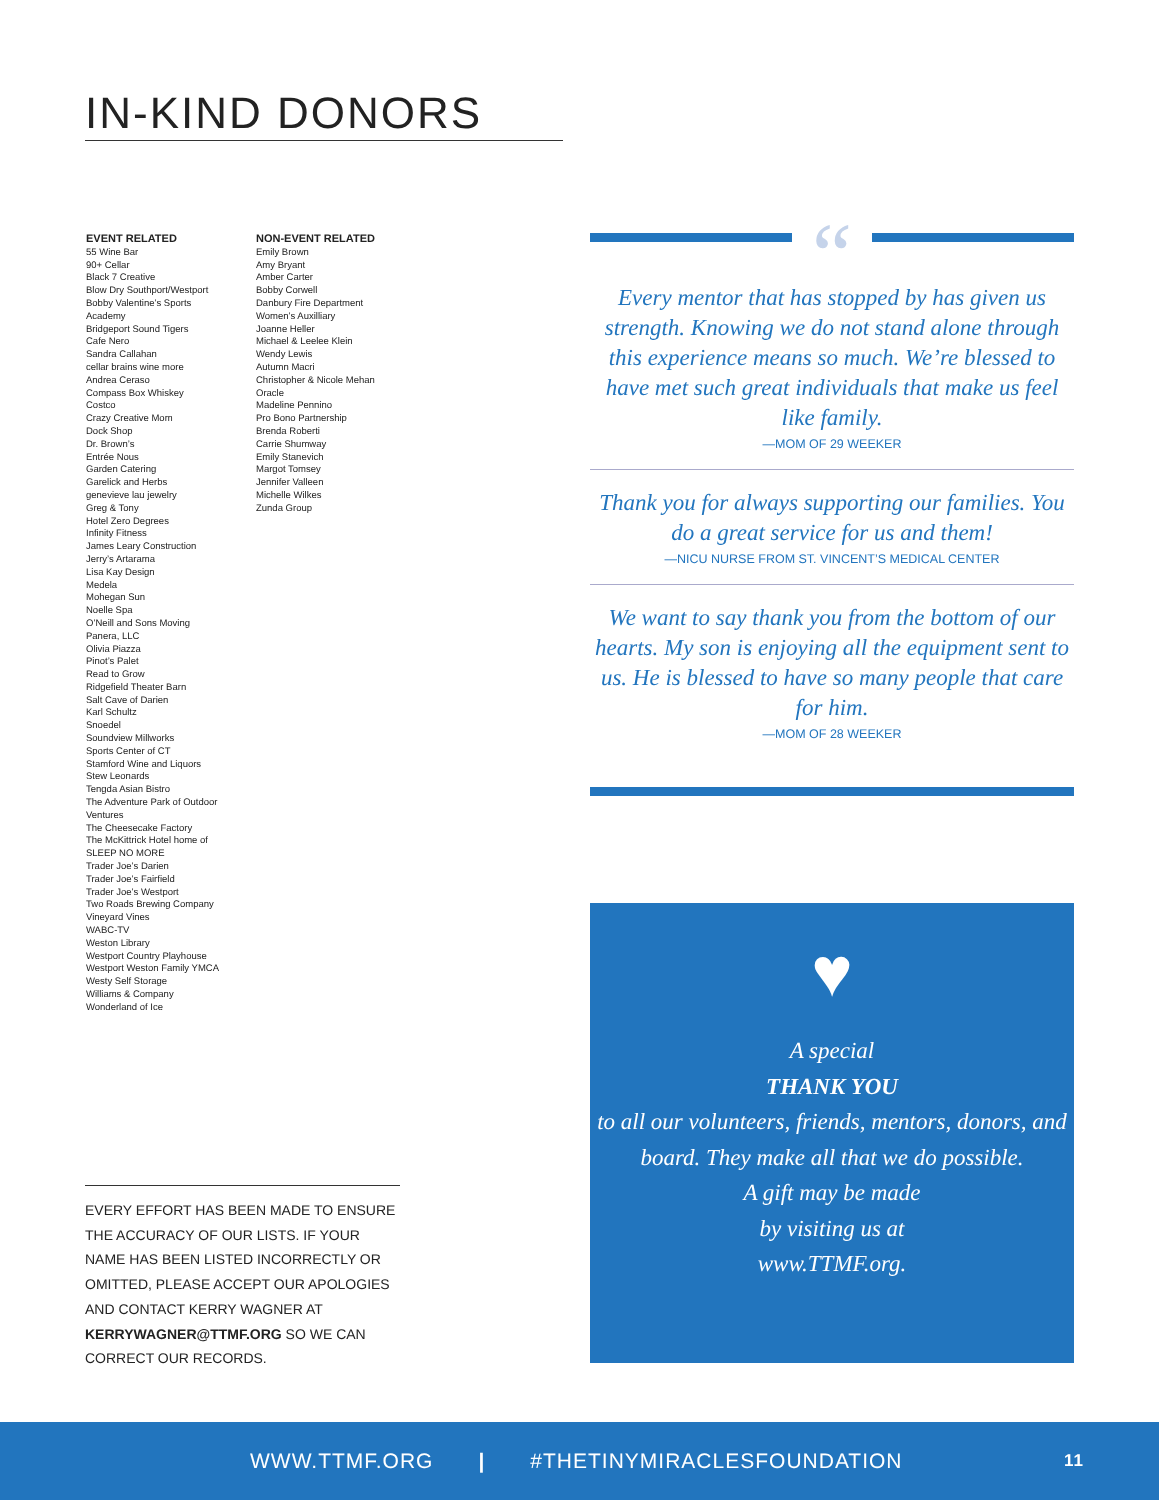IN-KIND DONORS
EVENT RELATED
55 Wine Bar
90+ Cellar
Black 7 Creative
Blow Dry Southport/Westport
Bobby Valentine’s Sports Academy
Bridgeport Sound Tigers
Cafe Nero
Sandra Callahan
cellar brains wine more
Andrea Ceraso
Compass Box Whiskey
Costco
Crazy Creative Mom
Dock Shop
Dr. Brown’s
Entrée Nous
Garden Catering
Garelick and Herbs
genevieve lau jewelry
Greg & Tony
Hotel Zero Degrees
Infinity Fitness
James Leary Construction
Jerry’s Artarama
Lisa Kay Design
Medela
Mohegan Sun
Noelle Spa
O’Neill and Sons Moving
Panera, LLC
Olivia Piazza
Pinot’s Palet
Read to Grow
Ridgefield Theater Barn
Salt Cave of Darien
Karl Schultz
Snoedel
Soundview Millworks
Sports Center of CT
Stamford Wine and Liquors
Stew Leonards
Tengda Asian Bistro
The Adventure Park of Outdoor Ventures
The Cheesecake Factory
The McKittrick Hotel home of SLEEP NO MORE
Trader Joe’s Darien
Trader Joe’s Fairfield
Trader Joe’s Westport
Two Roads Brewing Company
Vineyard Vines
WABC-TV
Weston Library
Westport Country Playhouse
Westport Weston Family YMCA
Westy Self Storage
Williams & Company
Wonderland of Ice
NON-EVENT RELATED
Emily Brown
Amy Bryant
Amber Carter
Bobby Corwell
Danbury Fire Department Women’s Auxilliary
Joanne Heller
Michael & Leelee Klein
Wendy Lewis
Autumn Macri
Christopher & Nicole Mehan
Oracle
Madeline Pennino
Pro Bono Partnership
Brenda Roberti
Carrie Shumway
Emily Stanevich
Margot Tomsey
Jennifer Valleen
Michelle Wilkes
Zunda Group
EVERY EFFORT HAS BEEN MADE TO ENSURE THE ACCURACY OF OUR LISTS. IF YOUR NAME HAS BEEN LISTED INCORRECTLY OR OMITTED, PLEASE ACCEPT OUR APOLOGIES AND CONTACT KERRY WAGNER AT KERRYWAGNER@TTMF.ORG SO WE CAN CORRECT OUR RECORDS.
“
Every mentor that has stopped by has given us strength. Knowing we do not stand alone through this experience means so much. We’re blessed to have met such great individuals that make us feel like family.
—MOM OF 29 WEEKER
Thank you for always supporting our families. You do a great service for us and them!
—NICU NURSE FROM ST. VINCENT’S MEDICAL CENTER
We want to say thank you from the bottom of our hearts. My son is enjoying all the equipment sent to us. He is blessed to have so many people that care for him.
—MOM OF 28 WEEKER
♥
A special
THANK YOU
to all our volunteers, friends, mentors, donors, and board. They make all that we do possible.
A gift may be made
by visiting us at
www.TTMF.org.
WWW.TTMF.ORG | #THETINYMIRACLESFOUNDATION 11